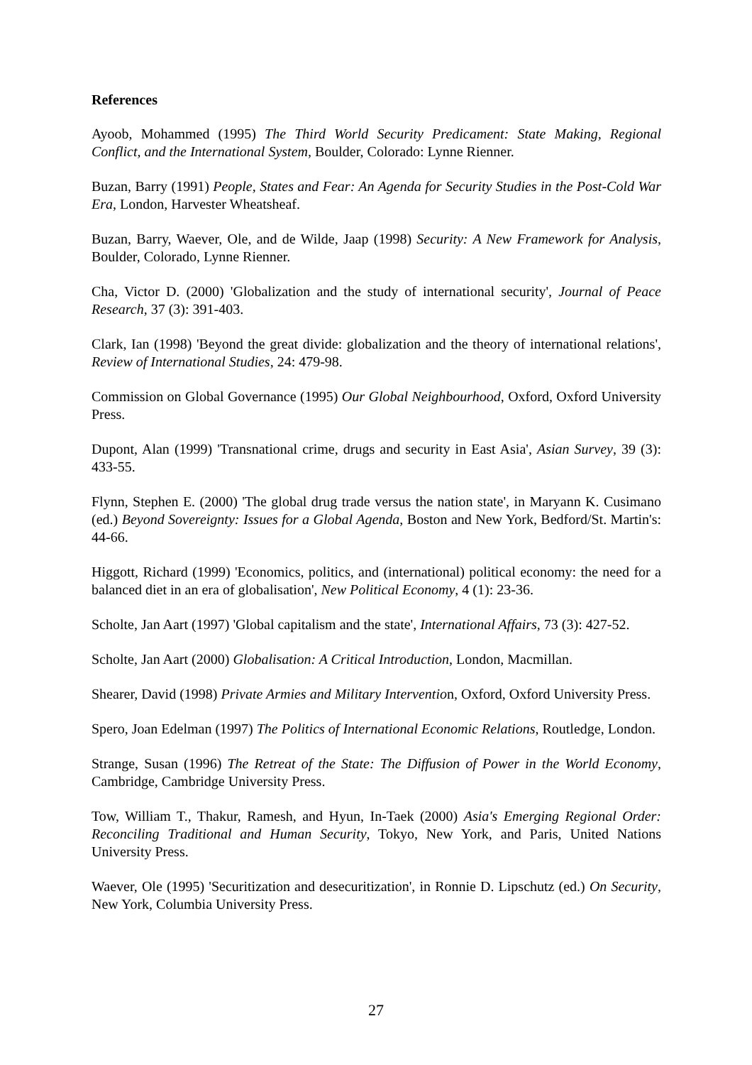References
Ayoob, Mohammed (1995) The Third World Security Predicament: State Making, Regional Conflict, and the International System, Boulder, Colorado: Lynne Rienner.
Buzan, Barry (1991) People, States and Fear: An Agenda for Security Studies in the Post-Cold War Era, London, Harvester Wheatsheaf.
Buzan, Barry, Waever, Ole, and de Wilde, Jaap (1998) Security: A New Framework for Analysis, Boulder, Colorado, Lynne Rienner.
Cha, Victor D. (2000) 'Globalization and the study of international security', Journal of Peace Research, 37 (3): 391-403.
Clark, Ian (1998) 'Beyond the great divide: globalization and the theory of international relations', Review of International Studies, 24: 479-98.
Commission on Global Governance (1995) Our Global Neighbourhood, Oxford, Oxford University Press.
Dupont, Alan (1999) 'Transnational crime, drugs and security in East Asia', Asian Survey, 39 (3): 433-55.
Flynn, Stephen E. (2000) 'The global drug trade versus the nation state', in Maryann K. Cusimano (ed.) Beyond Sovereignty: Issues for a Global Agenda, Boston and New York, Bedford/St. Martin's: 44-66.
Higgott, Richard (1999) 'Economics, politics, and (international) political economy: the need for a balanced diet in an era of globalisation', New Political Economy, 4 (1): 23-36.
Scholte, Jan Aart (1997) 'Global capitalism and the state', International Affairs, 73 (3): 427-52.
Scholte, Jan Aart (2000) Globalisation: A Critical Introduction, London, Macmillan.
Shearer, David (1998) Private Armies and Military Intervention, Oxford, Oxford University Press.
Spero, Joan Edelman (1997) The Politics of International Economic Relations, Routledge, London.
Strange, Susan (1996) The Retreat of the State: The Diffusion of Power in the World Economy, Cambridge, Cambridge University Press.
Tow, William T., Thakur, Ramesh, and Hyun, In-Taek (2000) Asia's Emerging Regional Order: Reconciling Traditional and Human Security, Tokyo, New York, and Paris, United Nations University Press.
Waever, Ole (1995) 'Securitization and desecuritization', in Ronnie D. Lipschutz (ed.) On Security, New York, Columbia University Press.
27